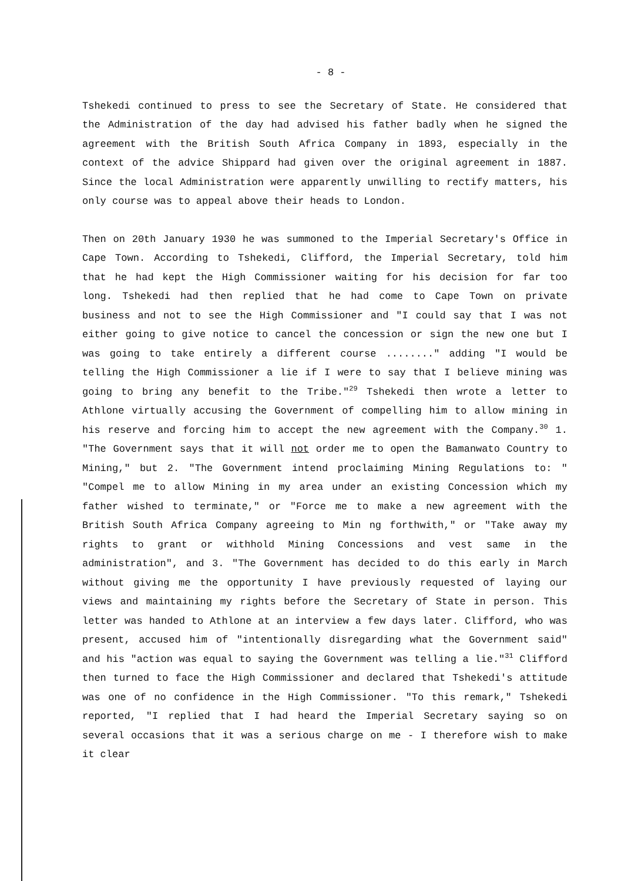- 8 -
Tshekedi continued to press to see the Secretary of State. He considered that the Administration of the day had advised his father badly when he signed the agreement with the British South Africa Company in 1893, especially in the context of the advice Shippard had given over the original agreement in 1887. Since the local Administration were apparently unwilling to rectify matters, his only course was to appeal above their heads to London.
Then on 20th January 1930 he was summoned to the Imperial Secretary's Office in Cape Town. According to Tshekedi, Clifford, the Imperial Secretary, told him that he had kept the High Commissioner waiting for his decision for far too long. Tshekedi had then replied that he had come to Cape Town on private business and not to see the High Commissioner and "I could say that I was not either going to give notice to cancel the concession or sign the new one but I was going to take entirely a different course ........" adding "I would be telling the High Commissioner a lie if I were to say that I believe mining was going to bring any benefit to the Tribe."<sup>29</sup> Tshekedi then wrote a letter to Athlone virtually accusing the Government of compelling him to allow mining in his reserve and forcing him to accept the new agreement with the Company.<sup>30</sup> 1. "The Government says that it will not order me to open the Bamanwato Country to Mining," but 2. "The Government intend proclaiming Mining Regulations to: " "Compel me to allow Mining in my area under an existing Concession which my father wished to terminate," or "Force me to make a new agreement with the British South Africa Company agreeing to Min ng forthwith," or "Take away my rights to grant or withhold Mining Concessions and vest same in the administration", and 3. "The Government has decided to do this early in March without giving me the opportunity I have previously requested of laying our views and maintaining my rights before the Secretary of State in person. This letter was handed to Athlone at an interview a few days later. Clifford, who was present, accused him of "intentionally disregarding what the Government said" and his "action was equal to saying the Government was telling a lie."<sup>31</sup> Clifford then turned to face the High Commissioner and declared that Tshekedi's attitude was one of no confidence in the High Commissioner. "To this remark," Tshekedi reported, "I replied that I had heard the Imperial Secretary saying so on several occasions that it was a serious charge on me - I therefore wish to make it clear